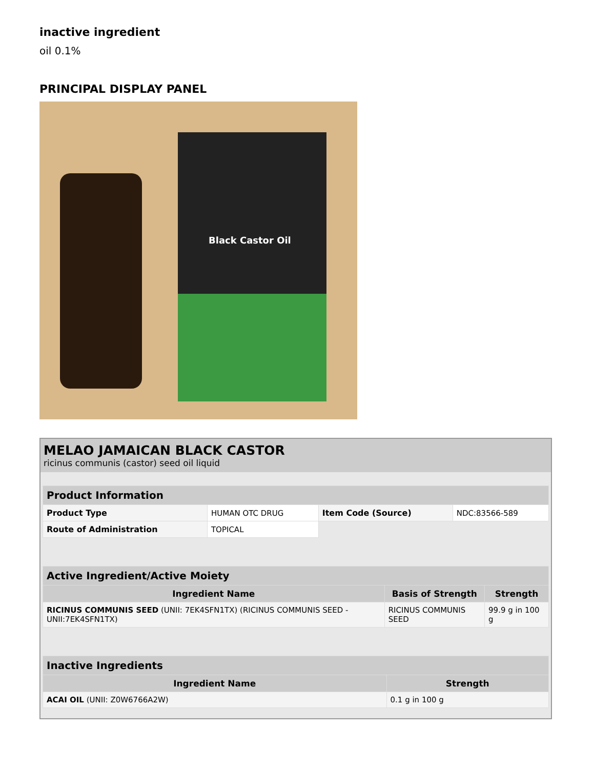inactive ingredient
oil 0.1%
PRINCIPAL DISPLAY PANEL
Black Castor Oil
MELAO JAMAICAN BLACK CASTOR
ricinus communis (castor) seed oil liquid
| Product Information | | | |
| --- | --- | --- | --- |
| Product Type | HUMAN OTC DRUG | Item Code (Source) | NDC:83566-589 |
| Route of Administration | TOPICAL | | |
| Active Ingredient/Active Moiety | | |
| --- | --- | --- |
| Ingredient Name | Basis of Strength | Strength |
| RICINUS COMMUNIS SEED (UNII: 7EK4SFN1TX) (RICINUS COMMUNIS SEED - UNII:7EK4SFN1TX) | RICINUS COMMUNIS SEED | 99.9 g in 100 g |
| Inactive Ingredients | |
| --- | --- |
| Ingredient Name | Strength |
| ACAI OIL (UNII: Z0W6766A2W) | 0.1 g in 100 g |